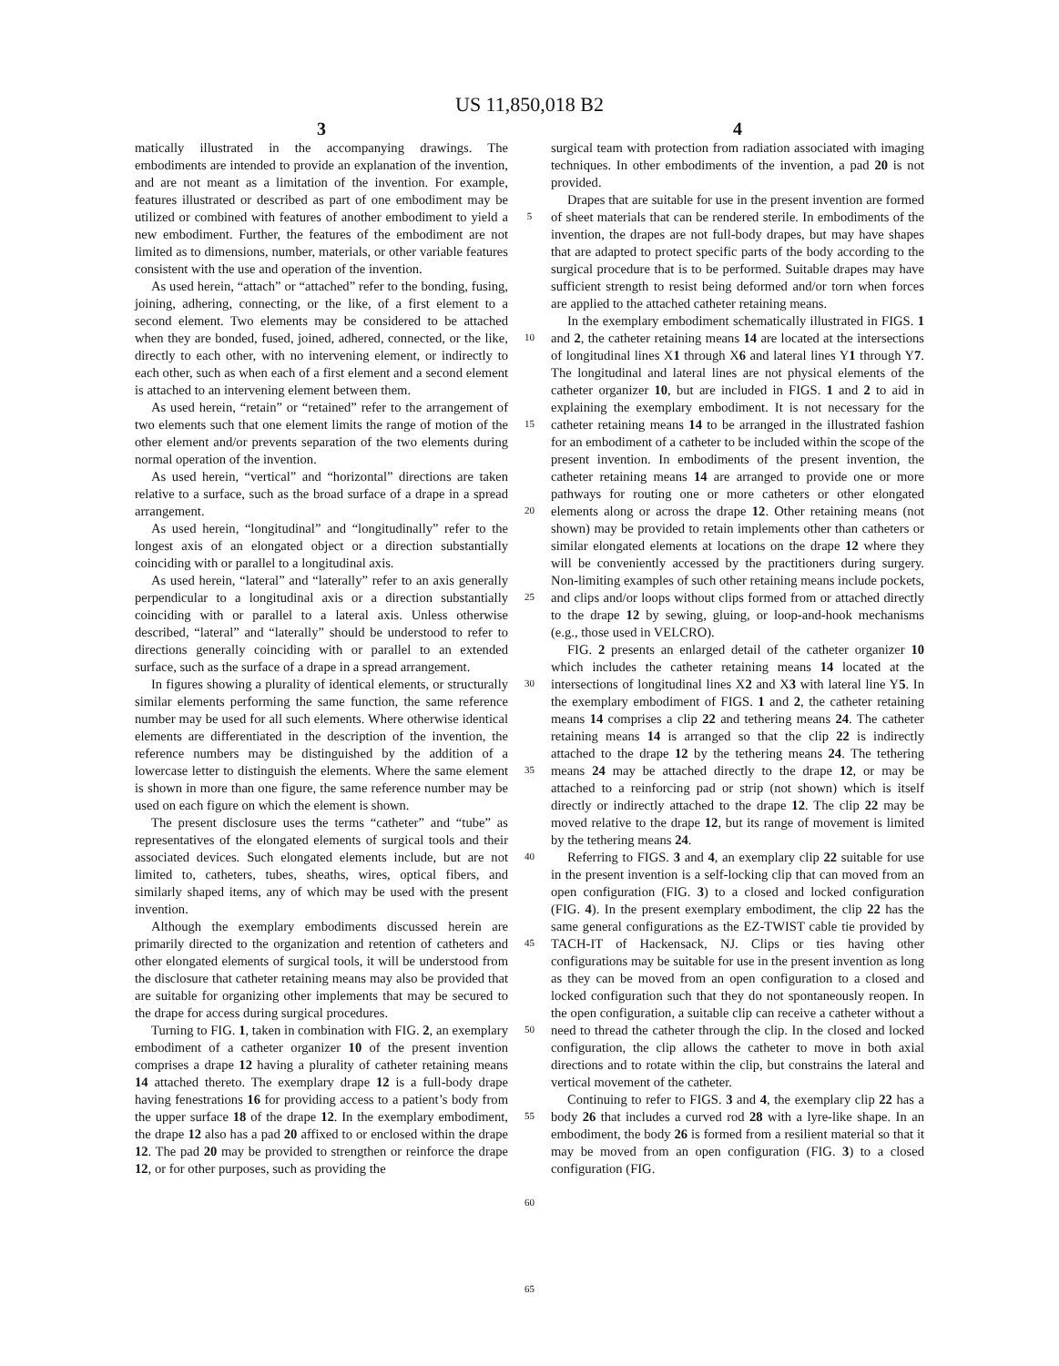US 11,850,018 B2
3
matically illustrated in the accompanying drawings. The embodiments are intended to provide an explanation of the invention, and are not meant as a limitation of the invention. For example, features illustrated or described as part of one embodiment may be utilized or combined with features of another embodiment to yield a new embodiment. Further, the features of the embodiment are not limited as to dimensions, number, materials, or other variable features consistent with the use and operation of the invention.
As used herein, “attach” or “attached” refer to the bonding, fusing, joining, adhering, connecting, or the like, of a first element to a second element. Two elements may be considered to be attached when they are bonded, fused, joined, adhered, connected, or the like, directly to each other, with no intervening element, or indirectly to each other, such as when each of a first element and a second element is attached to an intervening element between them.
As used herein, “retain” or “retained” refer to the arrangement of two elements such that one element limits the range of motion of the other element and/or prevents separation of the two elements during normal operation of the invention.
As used herein, “vertical” and “horizontal” directions are taken relative to a surface, such as the broad surface of a drape in a spread arrangement.
As used herein, “longitudinal” and “longitudinally” refer to the longest axis of an elongated object or a direction substantially coinciding with or parallel to a longitudinal axis.
As used herein, “lateral” and “laterally” refer to an axis generally perpendicular to a longitudinal axis or a direction substantially coinciding with or parallel to a lateral axis. Unless otherwise described, “lateral” and “laterally” should be understood to refer to directions generally coinciding with or parallel to an extended surface, such as the surface of a drape in a spread arrangement.
In figures showing a plurality of identical elements, or structurally similar elements performing the same function, the same reference number may be used for all such elements. Where otherwise identical elements are differentiated in the description of the invention, the reference numbers may be distinguished by the addition of a lowercase letter to distinguish the elements. Where the same element is shown in more than one figure, the same reference number may be used on each figure on which the element is shown.
The present disclosure uses the terms “catheter” and “tube” as representatives of the elongated elements of surgical tools and their associated devices. Such elongated elements include, but are not limited to, catheters, tubes, sheaths, wires, optical fibers, and similarly shaped items, any of which may be used with the present invention.
Although the exemplary embodiments discussed herein are primarily directed to the organization and retention of catheters and other elongated elements of surgical tools, it will be understood from the disclosure that catheter retaining means may also be provided that are suitable for organizing other implements that may be secured to the drape for access during surgical procedures.
Turning to FIG. 1, taken in combination with FIG. 2, an exemplary embodiment of a catheter organizer 10 of the present invention comprises a drape 12 having a plurality of catheter retaining means 14 attached thereto. The exemplary drape 12 is a full-body drape having fenestrations 16 for providing access to a patient’s body from the upper surface 18 of the drape 12. In the exemplary embodiment, the drape 12 also has a pad 20 affixed to or enclosed within the drape 12. The pad 20 may be provided to strengthen or reinforce the drape 12, or for other purposes, such as providing the
5
10
15
20
25
30
35
40
45
50
55
60
65
4
surgical team with protection from radiation associated with imaging techniques. In other embodiments of the invention, a pad 20 is not provided.
Drapes that are suitable for use in the present invention are formed of sheet materials that can be rendered sterile. In embodiments of the invention, the drapes are not full-body drapes, but may have shapes that are adapted to protect specific parts of the body according to the surgical procedure that is to be performed. Suitable drapes may have sufficient strength to resist being deformed and/or torn when forces are applied to the attached catheter retaining means.
In the exemplary embodiment schematically illustrated in FIGS. 1 and 2, the catheter retaining means 14 are located at the intersections of longitudinal lines X1 through X6 and lateral lines Y1 through Y7. The longitudinal and lateral lines are not physical elements of the catheter organizer 10, but are included in FIGS. 1 and 2 to aid in explaining the exemplary embodiment. It is not necessary for the catheter retaining means 14 to be arranged in the illustrated fashion for an embodiment of a catheter to be included within the scope of the present invention. In embodiments of the present invention, the catheter retaining means 14 are arranged to provide one or more pathways for routing one or more catheters or other elongated elements along or across the drape 12. Other retaining means (not shown) may be provided to retain implements other than catheters or similar elongated elements at locations on the drape 12 where they will be conveniently accessed by the practitioners during surgery. Non-limiting examples of such other retaining means include pockets, and clips and/or loops without clips formed from or attached directly to the drape 12 by sewing, gluing, or loop-and-hook mechanisms (e.g., those used in VELCRO).
FIG. 2 presents an enlarged detail of the catheter organizer 10 which includes the catheter retaining means 14 located at the intersections of longitudinal lines X2 and X3 with lateral line Y5. In the exemplary embodiment of FIGS. 1 and 2, the catheter retaining means 14 comprises a clip 22 and tethering means 24. The catheter retaining means 14 is arranged so that the clip 22 is indirectly attached to the drape 12 by the tethering means 24. The tethering means 24 may be attached directly to the drape 12, or may be attached to a reinforcing pad or strip (not shown) which is itself directly or indirectly attached to the drape 12. The clip 22 may be moved relative to the drape 12, but its range of movement is limited by the tethering means 24.
Referring to FIGS. 3 and 4, an exemplary clip 22 suitable for use in the present invention is a self-locking clip that can moved from an open configuration (FIG. 3) to a closed and locked configuration (FIG. 4). In the present exemplary embodiment, the clip 22 has the same general configurations as the EZ-TWIST cable tie provided by TACH-IT of Hackensack, NJ. Clips or ties having other configurations may be suitable for use in the present invention as long as they can be moved from an open configuration to a closed and locked configuration such that they do not spontaneously reopen. In the open configuration, a suitable clip can receive a catheter without a need to thread the catheter through the clip. In the closed and locked configuration, the clip allows the catheter to move in both axial directions and to rotate within the clip, but constrains the lateral and vertical movement of the catheter.
Continuing to refer to FIGS. 3 and 4, the exemplary clip 22 has a body 26 that includes a curved rod 28 with a lyre-like shape. In an embodiment, the body 26 is formed from a resilient material so that it may be moved from an open configuration (FIG. 3) to a closed configuration (FIG.